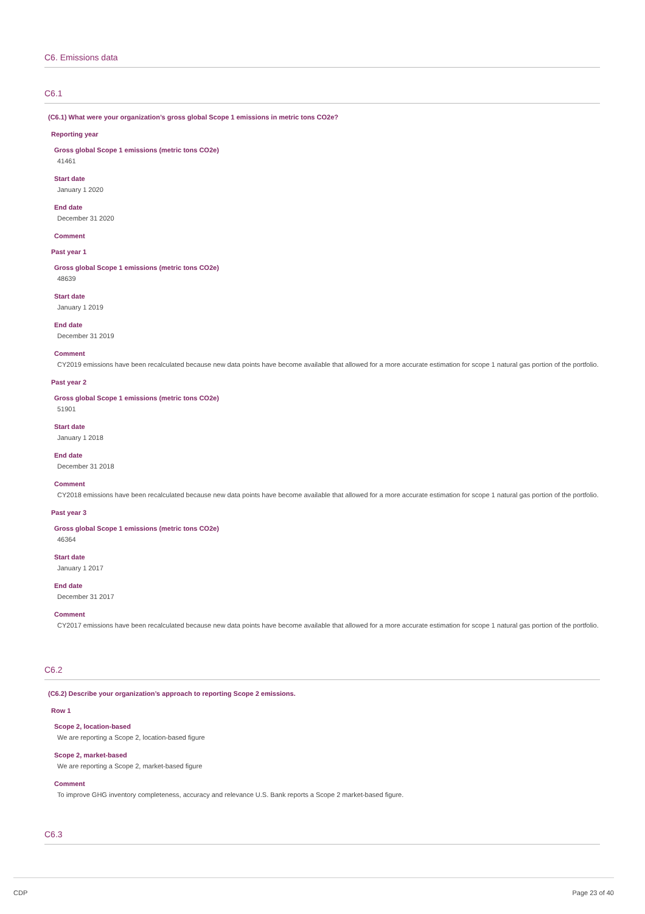C6. Emissions data
C6.1
(C6.1) What were your organization’s gross global Scope 1 emissions in metric tons CO2e?
Reporting year
Gross global Scope 1 emissions (metric tons CO2e)
41461
Start date
January 1 2020
End date
December 31 2020
Comment
Past year 1
Gross global Scope 1 emissions (metric tons CO2e)
48639
Start date
January 1 2019
End date
December 31 2019
Comment
CY2019 emissions have been recalculated because new data points have become available that allowed for a more accurate estimation for scope 1 natural gas portion of the portfolio.
Past year 2
Gross global Scope 1 emissions (metric tons CO2e)
51901
Start date
January 1 2018
End date
December 31 2018
Comment
CY2018 emissions have been recalculated because new data points have become available that allowed for a more accurate estimation for scope 1 natural gas portion of the portfolio.
Past year 3
Gross global Scope 1 emissions (metric tons CO2e)
46364
Start date
January 1 2017
End date
December 31 2017
Comment
CY2017 emissions have been recalculated because new data points have become available that allowed for a more accurate estimation for scope 1 natural gas portion of the portfolio.
C6.2
(C6.2) Describe your organization’s approach to reporting Scope 2 emissions.
Row 1
Scope 2, location-based
We are reporting a Scope 2, location-based figure
Scope 2, market-based
We are reporting a Scope 2, market-based figure
Comment
To improve GHG inventory completeness, accuracy and relevance U.S. Bank reports a Scope 2 market-based figure.
C6.3
CDP Page 23 of 40